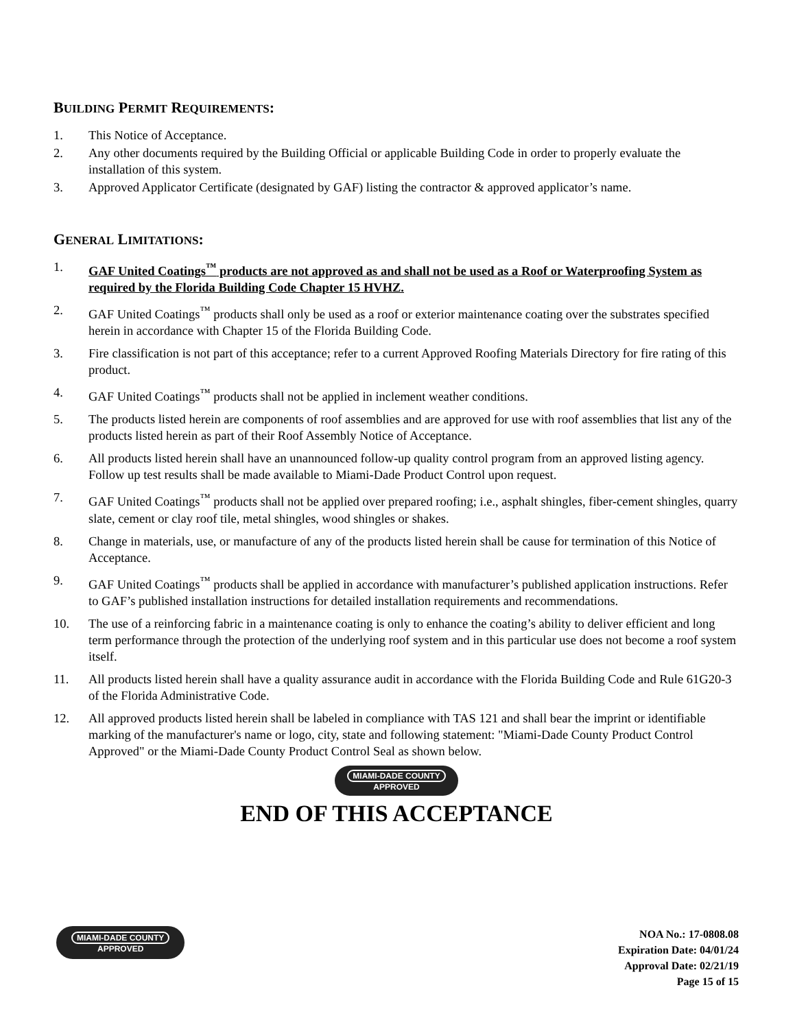BUILDING PERMIT REQUIREMENTS:
1. This Notice of Acceptance.
2. Any other documents required by the Building Official or applicable Building Code in order to properly evaluate the installation of this system.
3. Approved Applicator Certificate (designated by GAF) listing the contractor & approved applicator’s name.
GENERAL LIMITATIONS:
1. GAF United Coatings<sup>™</sup> products are not approved as and shall not be used as a Roof or Waterproofing System as required by the Florida Building Code Chapter 15 HVHZ.
2. GAF United Coatings<sup>™</sup> products shall only be used as a roof or exterior maintenance coating over the substrates specified herein in accordance with Chapter 15 of the Florida Building Code.
3. Fire classification is not part of this acceptance; refer to a current Approved Roofing Materials Directory for fire rating of this product.
4. GAF United Coatings<sup>™</sup> products shall not be applied in inclement weather conditions.
5. The products listed herein are components of roof assemblies and are approved for use with roof assemblies that list any of the products listed herein as part of their Roof Assembly Notice of Acceptance.
6. All products listed herein shall have an unannounced follow-up quality control program from an approved listing agency. Follow up test results shall be made available to Miami-Dade Product Control upon request.
7. GAF United Coatings<sup>™</sup> products shall not be applied over prepared roofing; i.e., asphalt shingles, fiber-cement shingles, quarry slate, cement or clay roof tile, metal shingles, wood shingles or shakes.
8. Change in materials, use, or manufacture of any of the products listed herein shall be cause for termination of this Notice of Acceptance.
9. GAF United Coatings<sup>™</sup> products shall be applied in accordance with manufacturer’s published application instructions. Refer to GAF’s published installation instructions for detailed installation requirements and recommendations.
10. The use of a reinforcing fabric in a maintenance coating is only to enhance the coating’s ability to deliver efficient and long term performance through the protection of the underlying roof system and in this particular use does not become a roof system itself.
11. All products listed herein shall have a quality assurance audit in accordance with the Florida Building Code and Rule 61G20-3 of the Florida Administrative Code.
12. All approved products listed herein shall be labeled in compliance with TAS 121 and shall bear the imprint or identifiable marking of the manufacturer's name or logo, city, state and following statement: "Miami-Dade County Product Control Approved" or the Miami-Dade County Product Control Seal as shown below.
MIAMI-DADE COUNTY
APPROVED
END OF THIS ACCEPTANCE
MIAMI-DADE COUNTY
APPROVED
NOA No.: 17-0808.08
Expiration Date: 04/01/24
Approval Date: 02/21/19
Page 15 of 15